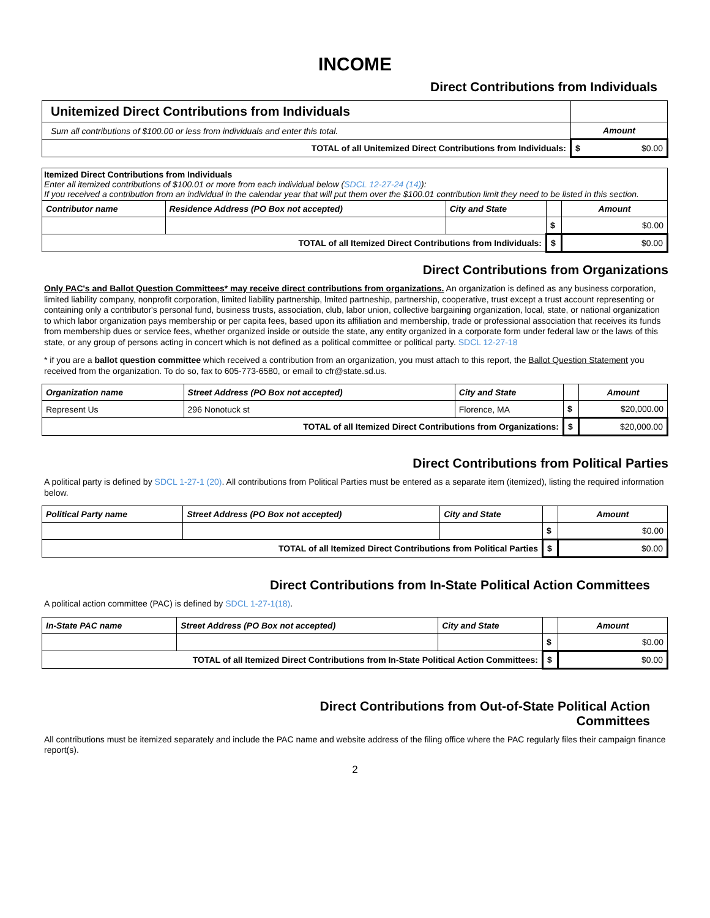INCOME
Direct Contributions from Individuals
| Unitemized Direct Contributions from Individuals | |
| Sum all contributions of $100.00 or less from individuals and enter this total. | Amount |
| TOTAL of all Unitemized Direct Contributions from Individuals: | $ $0.00 |
| Itemized Direct Contributions from Individuals Enter all itemized contributions of $100.01 or more from each individual below ( SDCL 12-27-24 (14) ): If you received a contribution from an individual in the calendar year that will put them over the $100.01 contribution limit they need to be listed in this section. | | | | |
| Contributor name | Residence Address (PO Box not accepted) | City and State | | Amount |
| | | | $ | $0.00 |
| TOTAL of all Itemized Direct Contributions from Individuals: | | | $ | $0.00 |
Direct Contributions from Organizations
Only PAC's and Ballot Question Committees* may receive direct contributions from organizations. An organization is defined as any business corporation, limited liability company, nonprofit corporation, limited liability partnership, lmited partneship, partnership, cooperative, trust except a trust account representing or containing only a contributor's personal fund, business trusts, association, club, labor union, collective bargaining organization, local, state, or national organization to which labor organization pays membership or per capita fees, based upon its affiliation and membership, trade or professional association that receives its funds from membership dues or service fees, whether organized inside or outside the state, any entity organized in a corporate form under federal law or the laws of this state, or any group of persons acting in concert which is not defined as a political committee or political party. SDCL 12-27-18
* if you are a ballot question committee which received a contribution from an organization, you must attach to this report, the Ballot Question Statement you received from the organization. To do so, fax to 605-773-6580, or email to cfr@state.sd.us.
| Organization name | Street Address (PO Box not accepted) | City and State | | Amount |
| --- | --- | --- | --- | --- |
| Represent Us | 296 Nonotuck st | Florence, MA | $ | $20,000.00 |
| TOTAL of all Itemized Direct Contributions from Organizations: | | | $ | $20,000.00 |
Direct Contributions from Political Parties
A political party is defined by SDCL 1-27-1 (20). All contributions from Political Parties must be entered as a separate item (itemized), listing the required information below.
| Political Party name | Street Address (PO Box not accepted) | City and State | | Amount |
| --- | --- | --- | --- | --- |
| | | | $ | $0.00 |
| TOTAL of all Itemized Direct Contributions from Political Parties | | | $ | $0.00 |
Direct Contributions from In-State Political Action Committees
A political action committee (PAC) is defined by SDCL 1-27-1(18).
| In-State PAC name | Street Address (PO Box not accepted) | City and State | | Amount |
| --- | --- | --- | --- | --- |
| | | | $ | $0.00 |
| TOTAL of all Itemized Direct Contributions from In-State Political Action Committees: | | | $ | $0.00 |
Direct Contributions from Out-of-State Political Action
Committees
All contributions must be itemized separately and include the PAC name and website address of the filing office where the PAC regularly files their campaign finance report(s).
2